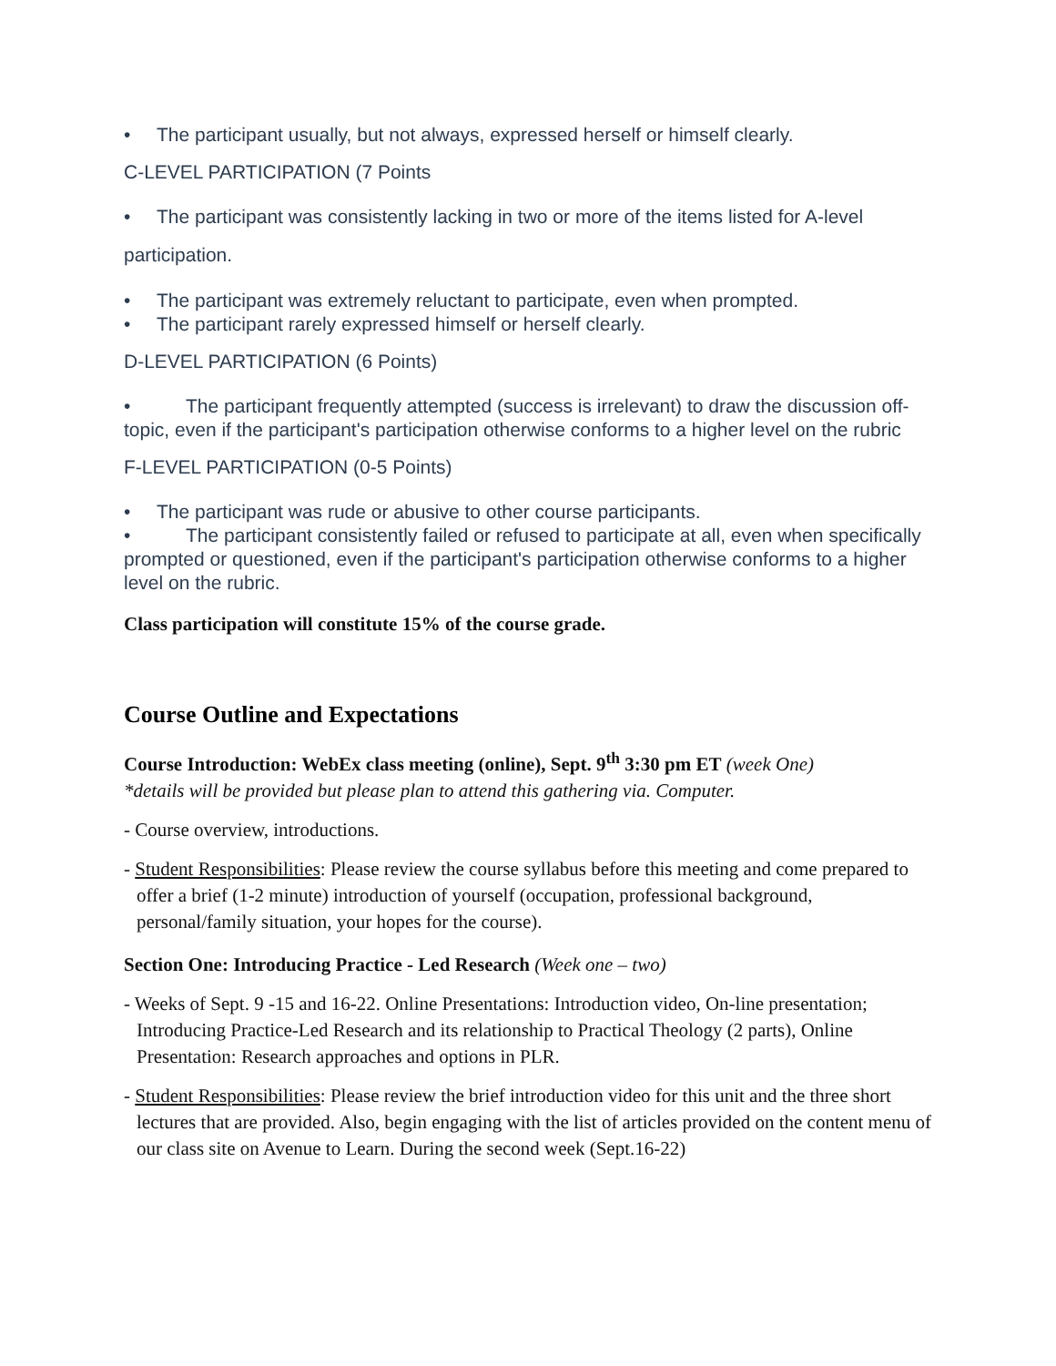• The participant usually, but not always, expressed herself or himself clearly.
C-LEVEL PARTICIPATION (7 Points
• The participant was consistently lacking in two or more of the items listed for A-level
participation.
• The participant was extremely reluctant to participate, even when prompted.
• The participant rarely expressed himself or herself clearly.
D-LEVEL PARTICIPATION (6 Points)
• The participant frequently attempted (success is irrelevant) to draw the discussion off-topic, even if the participant's participation otherwise conforms to a higher level on the rubric
F-LEVEL PARTICIPATION (0-5 Points)
• The participant was rude or abusive to other course participants.
• The participant consistently failed or refused to participate at all, even when specifically prompted or questioned, even if the participant's participation otherwise conforms to a higher level on the rubric.
Class participation will constitute 15% of the course grade.
Course Outline and Expectations
Course Introduction: WebEx class meeting (online), Sept. 9<sup>th</sup> 3:30 pm ET (week One)
*details will be provided but please plan to attend this gathering via. Computer.
- Course overview, introductions.
- Student Responsibilities: Please review the course syllabus before this meeting and come prepared to offer a brief (1-2 minute) introduction of yourself (occupation, professional background, personal/family situation, your hopes for the course).
Section One: Introducing Practice - Led Research (Week one – two)
- Weeks of Sept. 9 -15 and 16-22. Online Presentations: Introduction video, On-line presentation; Introducing Practice-Led Research and its relationship to Practical Theology (2 parts), Online Presentation: Research approaches and options in PLR.
- Student Responsibilities: Please review the brief introduction video for this unit and the three short lectures that are provided. Also, begin engaging with the list of articles provided on the content menu of our class site on Avenue to Learn. During the second week (Sept.16-22)